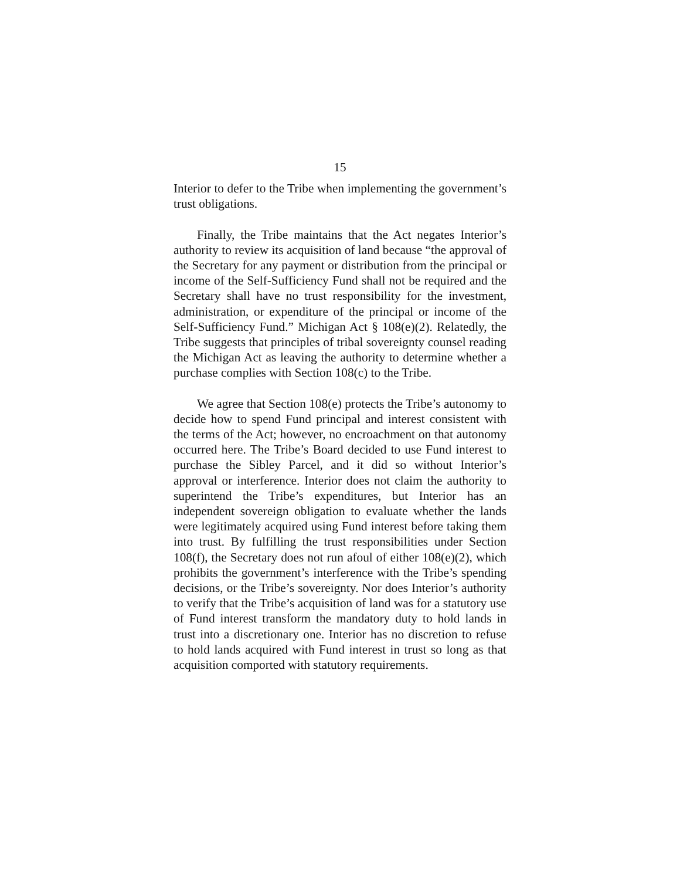15
Interior to defer to the Tribe when implementing the government’s trust obligations.
Finally, the Tribe maintains that the Act negates Interior’s authority to review its acquisition of land because “the approval of the Secretary for any payment or distribution from the principal or income of the Self-Sufficiency Fund shall not be required and the Secretary shall have no trust responsibility for the investment, administration, or expenditure of the principal or income of the Self-Sufficiency Fund.” Michigan Act § 108(e)(2). Relatedly, the Tribe suggests that principles of tribal sovereignty counsel reading the Michigan Act as leaving the authority to determine whether a purchase complies with Section 108(c) to the Tribe.
We agree that Section 108(e) protects the Tribe’s autonomy to decide how to spend Fund principal and interest consistent with the terms of the Act; however, no encroachment on that autonomy occurred here. The Tribe’s Board decided to use Fund interest to purchase the Sibley Parcel, and it did so without Interior’s approval or interference. Interior does not claim the authority to superintend the Tribe’s expenditures, but Interior has an independent sovereign obligation to evaluate whether the lands were legitimately acquired using Fund interest before taking them into trust. By fulfilling the trust responsibilities under Section 108(f), the Secretary does not run afoul of either 108(e)(2), which prohibits the government’s interference with the Tribe’s spending decisions, or the Tribe’s sovereignty. Nor does Interior’s authority to verify that the Tribe’s acquisition of land was for a statutory use of Fund interest transform the mandatory duty to hold lands in trust into a discretionary one. Interior has no discretion to refuse to hold lands acquired with Fund interest in trust so long as that acquisition comported with statutory requirements.